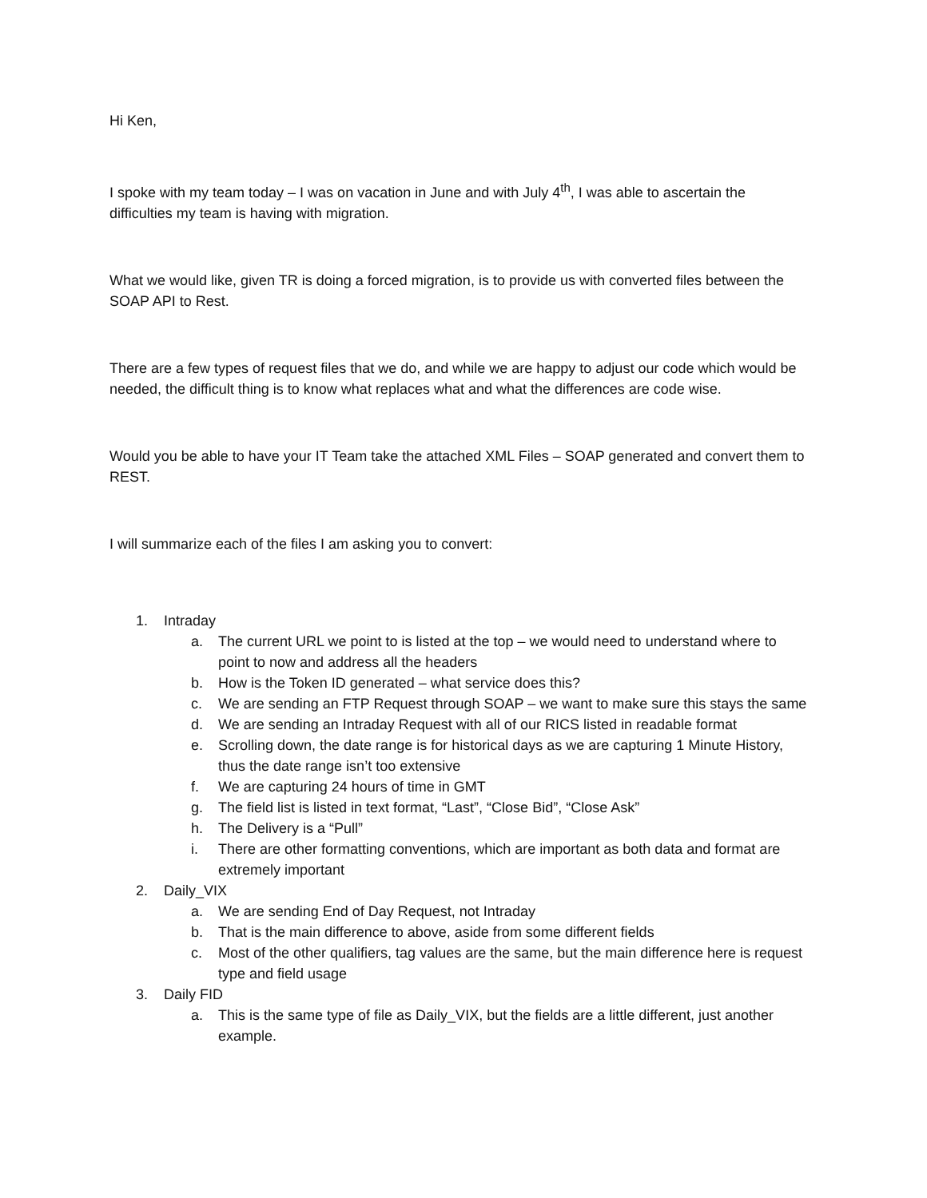Hi Ken,
I spoke with my team today – I was on vacation in June and with July 4<sup>th</sup>, I was able to ascertain the difficulties my team is having with migration.
What we would like, given TR is doing a forced migration, is to provide us with converted files between the SOAP API to Rest.
There are a few types of request files that we do, and while we are happy to adjust our code which would be needed, the difficult thing is to know what replaces what and what the differences are code wise.
Would you be able to have your IT Team take the attached XML Files – SOAP generated and convert them to REST.
I will summarize each of the files I am asking you to convert:
1. Intraday
a. The current URL we point to is listed at the top – we would need to understand where to point to now and address all the headers
b. How is the Token ID generated – what service does this?
c. We are sending an FTP Request through SOAP – we want to make sure this stays the same
d. We are sending an Intraday Request with all of our RICS listed in readable format
e. Scrolling down, the date range is for historical days as we are capturing 1 Minute History, thus the date range isn’t too extensive
f. We are capturing 24 hours of time in GMT
g. The field list is listed in text format, “Last”, “Close Bid”, “Close Ask”
h. The Delivery is a “Pull”
i. There are other formatting conventions, which are important as both data and format are extremely important
2. Daily_VIX
a. We are sending End of Day Request, not Intraday
b. That is the main difference to above, aside from some different fields
c. Most of the other qualifiers, tag values are the same, but the main difference here is request type and field usage
3. Daily FID
a. This is the same type of file as Daily_VIX, but the fields are a little different, just another example.